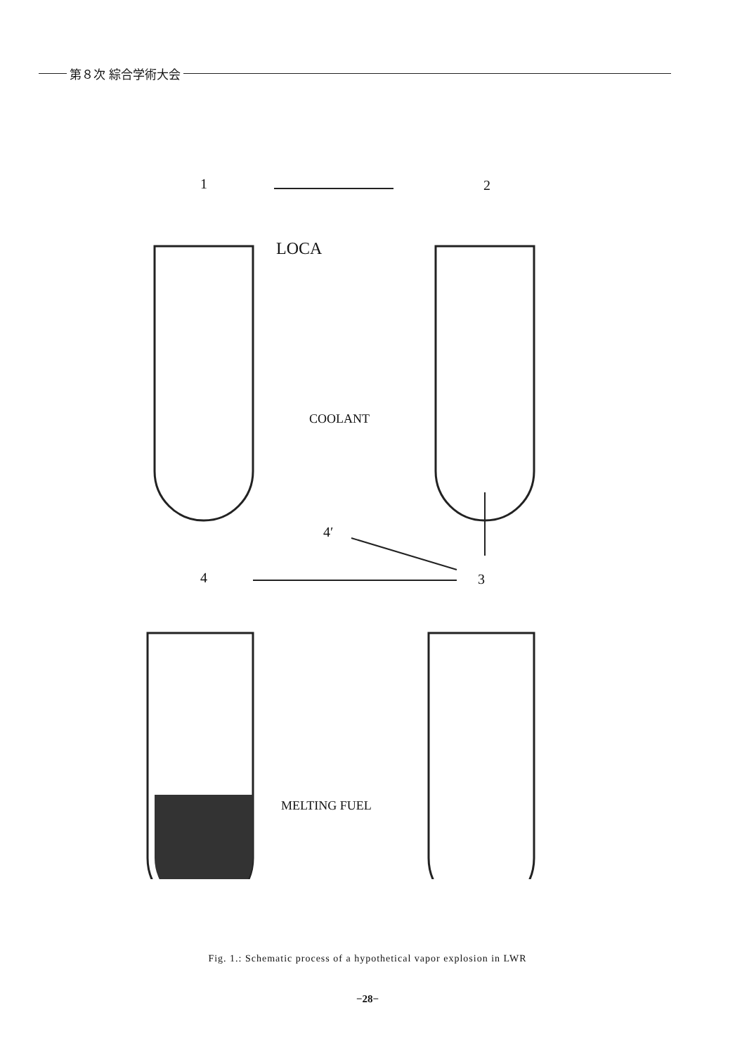第８次 綜合学術大会
1 2
LOCA
COOLANT
4′
4 3
MELTING FUEL
Fig. 1.: Schematic process of a hypothetical vapor explosion in LWR
−28−